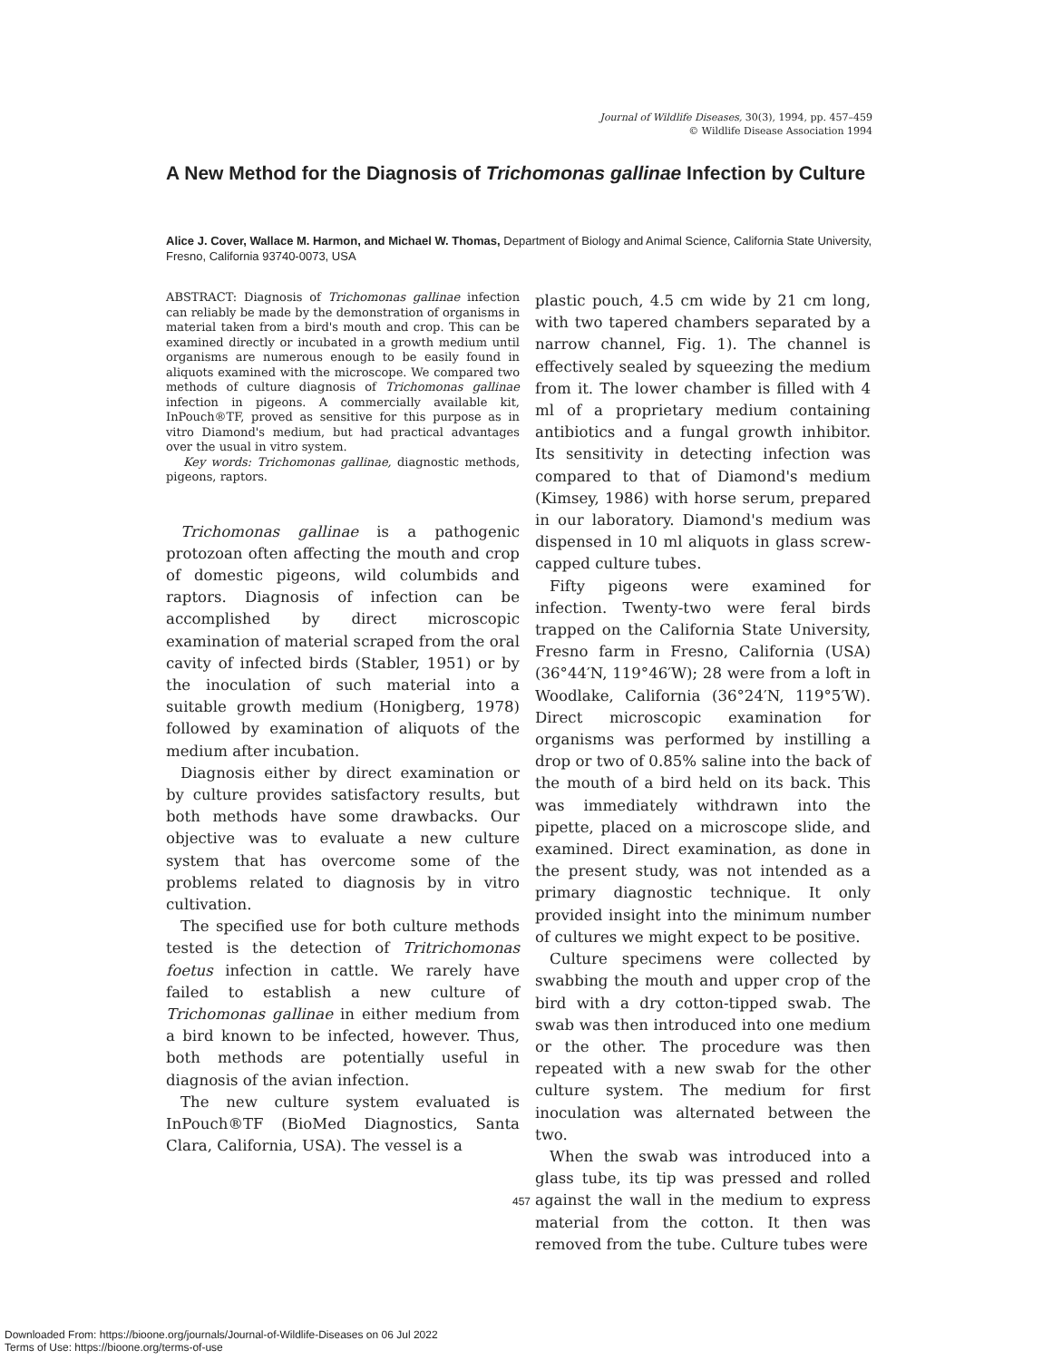Journal of Wildlife Diseases, 30(3), 1994, pp. 457–459
© Wildlife Disease Association 1994
A New Method for the Diagnosis of Trichomonas gallinae Infection by Culture
Alice J. Cover, Wallace M. Harmon, and Michael W. Thomas, Department of Biology and Animal Science, California State University, Fresno, California 93740-0073, USA
ABSTRACT: Diagnosis of Trichomonas gallinae infection can reliably be made by the demonstration of organisms in material taken from a bird's mouth and crop. This can be examined directly or incubated in a growth medium until organisms are numerous enough to be easily found in aliquots examined with the microscope. We compared two methods of culture diagnosis of Trichomonas gallinae infection in pigeons. A commercially available kit, InPouch®TF, proved as sensitive for this purpose as in vitro Diamond's medium, but had practical advantages over the usual in vitro system.
Key words: Trichomonas gallinae, diagnostic methods, pigeons, raptors.
Trichomonas gallinae is a pathogenic protozoan often affecting the mouth and crop of domestic pigeons, wild columbids and raptors. Diagnosis of infection can be accomplished by direct microscopic examination of material scraped from the oral cavity of infected birds (Stabler, 1951) or by the inoculation of such material into a suitable growth medium (Honigberg, 1978) followed by examination of aliquots of the medium after incubation.
Diagnosis either by direct examination or by culture provides satisfactory results, but both methods have some drawbacks. Our objective was to evaluate a new culture system that has overcome some of the problems related to diagnosis by in vitro cultivation.
The specified use for both culture methods tested is the detection of Tritrichomonas foetus infection in cattle. We rarely have failed to establish a new culture of Trichomonas gallinae in either medium from a bird known to be infected, however. Thus, both methods are potentially useful in diagnosis of the avian infection.
The new culture system evaluated is InPouch®TF (BioMed Diagnostics, Santa Clara, California, USA). The vessel is a
plastic pouch, 4.5 cm wide by 21 cm long, with two tapered chambers separated by a narrow channel, Fig. 1). The channel is effectively sealed by squeezing the medium from it. The lower chamber is filled with 4 ml of a proprietary medium containing antibiotics and a fungal growth inhibitor. Its sensitivity in detecting infection was compared to that of Diamond's medium (Kimsey, 1986) with horse serum, prepared in our laboratory. Diamond's medium was dispensed in 10 ml aliquots in glass screw-capped culture tubes.
Fifty pigeons were examined for infection. Twenty-two were feral birds trapped on the California State University, Fresno farm in Fresno, California (USA) (36°44′N, 119°46′W); 28 were from a loft in Woodlake, California (36°24′N, 119°5′W). Direct microscopic examination for organisms was performed by instilling a drop or two of 0.85% saline into the back of the mouth of a bird held on its back. This was immediately withdrawn into the pipette, placed on a microscope slide, and examined. Direct examination, as done in the present study, was not intended as a primary diagnostic technique. It only provided insight into the minimum number of cultures we might expect to be positive.
Culture specimens were collected by swabbing the mouth and upper crop of the bird with a dry cotton-tipped swab. The swab was then introduced into one medium or the other. The procedure was then repeated with a new swab for the other culture system. The medium for first inoculation was alternated between the two.
When the swab was introduced into a glass tube, its tip was pressed and rolled against the wall in the medium to express material from the cotton. It then was removed from the tube. Culture tubes were
457
Downloaded From: https://bioone.org/journals/Journal-of-Wildlife-Diseases on 06 Jul 2022
Terms of Use: https://bioone.org/terms-of-use